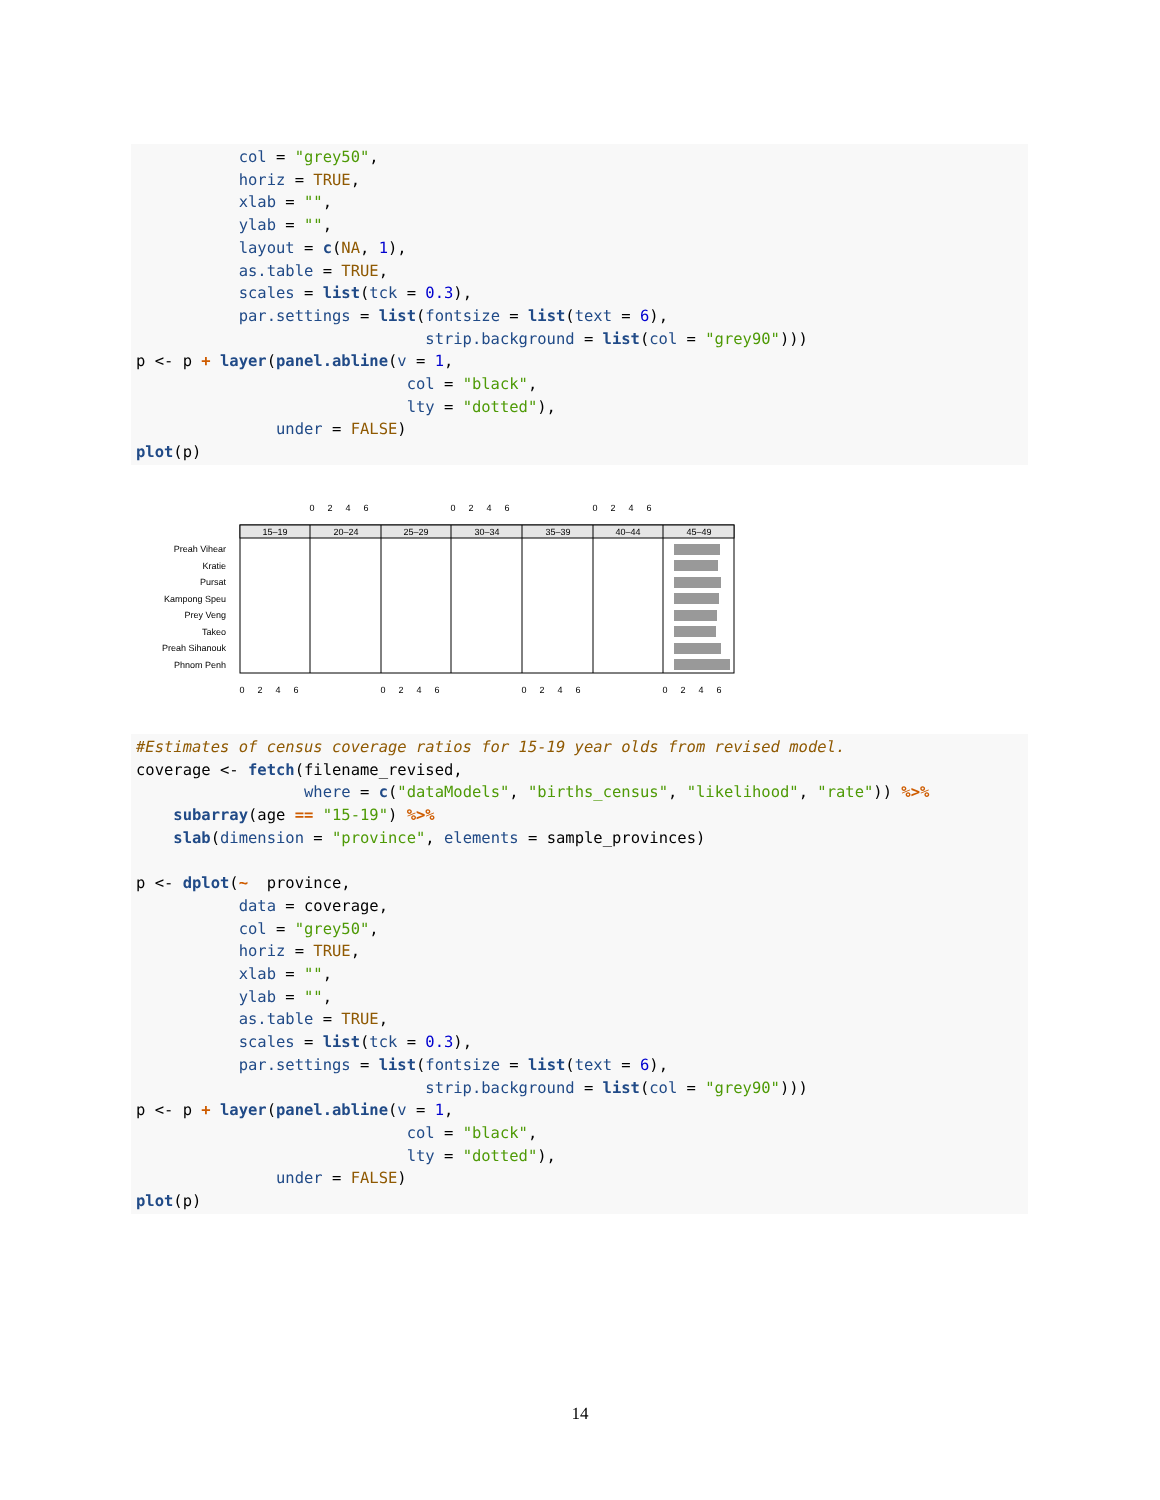col = "grey50",
           horiz = TRUE,
           xlab = "",
           ylab = "",
           layout = c(NA, 1),
           as.table = TRUE,
           scales = list(tck = 0.3),
           par.settings = list(fontsize = list(text = 6),
                               strip.background = list(col = "grey90")))
p <- p + layer(panel.abline(v = 1,
                             col = "black",
                             lty = "dotted"),
               under = FALSE)
plot(p)
Preah Vihear
Kratie
Pursat
Kampong Speu
Prey Veng
Takeo
Preah Sihanouk
Phnom Penh
15–19
20–24
25–29
30–34
35–39
40–44
45–49
0
2
4
6
0
2
4
6
0
2
4
6
0
2
4
6
0
2
4
6
0
2
4
6
0
2
4
6
#Estimates of census coverage ratios for 15-19 year olds from revised model.
coverage <- fetch(filename_revised,
                  where = c("dataModels", "births_census", "likelihood", "rate")) %>%
    subarray(age == "15-19") %>%
    slab(dimension = "province", elements = sample_provinces)

p <- dplot(~  province,
           data = coverage,
           col = "grey50",
           horiz = TRUE,
           xlab = "",
           ylab = "",
           as.table = TRUE,
           scales = list(tck = 0.3),
           par.settings = list(fontsize = list(text = 6),
                               strip.background = list(col = "grey90")))
p <- p + layer(panel.abline(v = 1,
                             col = "black",
                             lty = "dotted"),
               under = FALSE)
plot(p)
14